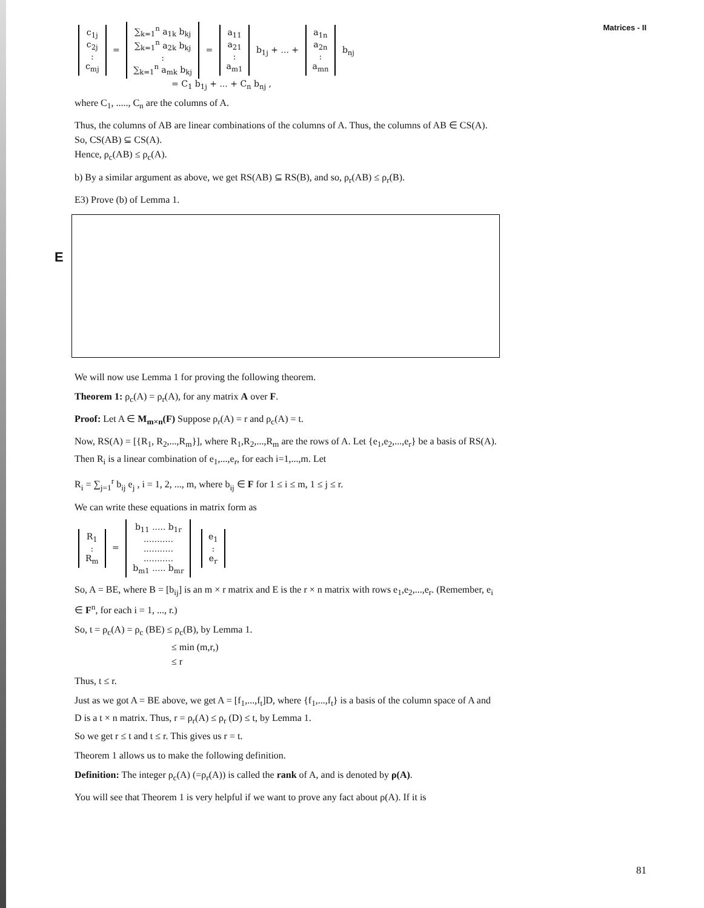Matrices - II
c<sub>1j</sub>
c<sub>2j</sub>
:
c<sub>mj</sub> = ∑<sub>k=1</sub><sup>n</sup> a<sub>1k</sub> b<sub>kj</sub>
∑<sub>k=1</sub><sup>n</sup> a<sub>2k</sub> b<sub>kj</sub>
:
∑<sub>k=1</sub><sup>n</sup> a<sub>mk</sub> b<sub>kj</sub> = a<sub>11</sub>
a<sub>21</sub>
:
a<sub>m1</sub> b<sub>1j</sub> + ... + a<sub>1n</sub>
a<sub>2n</sub>
:
a<sub>mn</sub> b<sub>nj</sub>
= C<sub>1</sub> b<sub>1j</sub> + ... + C<sub>n</sub> b<sub>nj</sub> ,
where C<sub>1</sub>, ....., C<sub>n</sub> are the columns of A.
Thus, the columns of AB are linear combinations of the columns of A. Thus, the columns of AB ∈ CS(A). So, CS(AB) ⊆ CS(A).
Hence, ρ<sub>c</sub>(AB) ≤ ρ<sub>c</sub>(A).
b) By a similar argument as above, we get RS(AB) ⊆ RS(B), and so, ρ<sub>r</sub>(AB) ≤ ρ<sub>r</sub>(B).
E
E3) Prove (b) of Lemma 1.
We will now use Lemma 1 for proving the following theorem.
Theorem 1: ρ<sub>c</sub>(A) = ρ<sub>r</sub>(A), for any matrix A over F.
Proof: Let A ∈ M<sub>m×n</sub>(F) Suppose ρ<sub>r</sub>(A) = r and ρ<sub>c</sub>(A) = t.
Now, RS(A) = [{R<sub>1</sub>, R<sub>2</sub>,...,R<sub>m</sub>}], where R<sub>1</sub>,R<sub>2</sub>,...,R<sub>m</sub> are the rows of A. Let {e<sub>1</sub>,e<sub>2</sub>,...,e<sub>r</sub>} be a basis of RS(A). Then R<sub>i</sub> is a linear combination of e<sub>1</sub>,...,e<sub>r</sub>, for each i=1,...,m. Let
R<sub>i</sub> = ∑<sub>j=1</sub><sup>r</sup> b<sub>ij</sub> e<sub>j</sub> , i = 1, 2, ..., m, where b<sub>ij</sub> ∈ F for 1 ≤ i ≤ m, 1 ≤ j ≤ r.
We can write these equations in matrix form as
R<sub>1</sub>
:
R<sub>m</sub> = b<sub>11</sub> ..... b<sub>1r</sub>
...........
...........
...........
b<sub>m1</sub> ..... b<sub>mr</sub> e<sub>1</sub>
:
e<sub>r</sub>
So, A = BE, where B = [b<sub>ij</sub>] is an m × r matrix and E is the r × n matrix with rows e<sub>1</sub>,e<sub>2</sub>,...,e<sub>r</sub>. (Remember, e<sub>i</sub> ∈ F<sup>n</sup>, for each i = 1, ..., r.)
So, t = ρ<sub>c</sub>(A) = ρ<sub>c</sub> (BE) ≤ ρ<sub>c</sub>(B), by Lemma 1.
≤ min (m,r,)
≤ r
Thus, t ≤ r.
Just as we got A = BE above, we get A = [f<sub>1</sub>,...,f<sub>t</sub>]D, where {f<sub>1</sub>,...,f<sub>t</sub>} is a basis of the column space of A and D is a t × n matrix. Thus, r = ρ<sub>r</sub>(A) ≤ ρ<sub>r</sub> (D) ≤ t, by Lemma 1.
So we get r ≤ t and t ≤ r. This gives us r = t.
Theorem 1 allows us to make the following definition.
Definition: The integer ρ<sub>c</sub>(A) (=ρ<sub>r</sub>(A)) is called the rank of A, and is denoted by ρ(A).
You will see that Theorem 1 is very helpful if we want to prove any fact about ρ(A). If it is
81